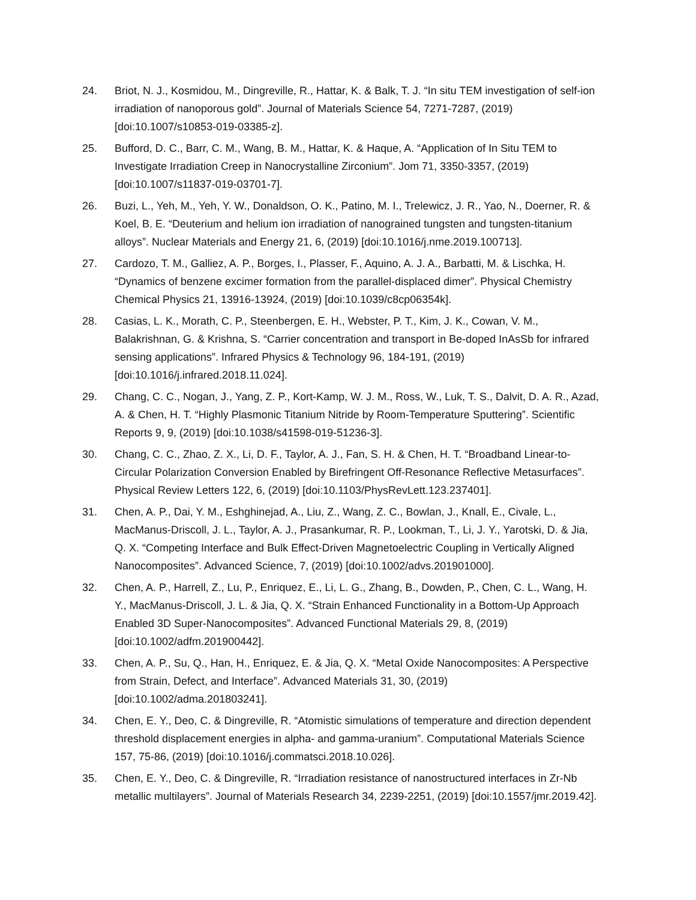24. Briot, N. J., Kosmidou, M., Dingreville, R., Hattar, K. & Balk, T. J. “In situ TEM investigation of self-ion irradiation of nanoporous gold”. Journal of Materials Science 54, 7271-7287, (2019) [doi:10.1007/s10853-019-03385-z].
25. Bufford, D. C., Barr, C. M., Wang, B. M., Hattar, K. & Haque, A. “Application of In Situ TEM to Investigate Irradiation Creep in Nanocrystalline Zirconium”. Jom 71, 3350-3357, (2019) [doi:10.1007/s11837-019-03701-7].
26. Buzi, L., Yeh, M., Yeh, Y. W., Donaldson, O. K., Patino, M. I., Trelewicz, J. R., Yao, N., Doerner, R. & Koel, B. E. “Deuterium and helium ion irradiation of nanograined tungsten and tungsten-titanium alloys”. Nuclear Materials and Energy 21, 6, (2019) [doi:10.1016/j.nme.2019.100713].
27. Cardozo, T. M., Galliez, A. P., Borges, I., Plasser, F., Aquino, A. J. A., Barbatti, M. & Lischka, H. “Dynamics of benzene excimer formation from the parallel-displaced dimer”. Physical Chemistry Chemical Physics 21, 13916-13924, (2019) [doi:10.1039/c8cp06354k].
28. Casias, L. K., Morath, C. P., Steenbergen, E. H., Webster, P. T., Kim, J. K., Cowan, V. M., Balakrishnan, G. & Krishna, S. “Carrier concentration and transport in Be-doped InAsSb for infrared sensing applications”. Infrared Physics & Technology 96, 184-191, (2019) [doi:10.1016/j.infrared.2018.11.024].
29. Chang, C. C., Nogan, J., Yang, Z. P., Kort-Kamp, W. J. M., Ross, W., Luk, T. S., Dalvit, D. A. R., Azad, A. & Chen, H. T. “Highly Plasmonic Titanium Nitride by Room-Temperature Sputtering”. Scientific Reports 9, 9, (2019) [doi:10.1038/s41598-019-51236-3].
30. Chang, C. C., Zhao, Z. X., Li, D. F., Taylor, A. J., Fan, S. H. & Chen, H. T. “Broadband Linear-to-Circular Polarization Conversion Enabled by Birefringent Off-Resonance Reflective Metasurfaces”. Physical Review Letters 122, 6, (2019) [doi:10.1103/PhysRevLett.123.237401].
31. Chen, A. P., Dai, Y. M., Eshghinejad, A., Liu, Z., Wang, Z. C., Bowlan, J., Knall, E., Civale, L., MacManus-Driscoll, J. L., Taylor, A. J., Prasankumar, R. P., Lookman, T., Li, J. Y., Yarotski, D. & Jia, Q. X. “Competing Interface and Bulk Effect-Driven Magnetoelectric Coupling in Vertically Aligned Nanocomposites”. Advanced Science, 7, (2019) [doi:10.1002/advs.201901000].
32. Chen, A. P., Harrell, Z., Lu, P., Enriquez, E., Li, L. G., Zhang, B., Dowden, P., Chen, C. L., Wang, H. Y., MacManus-Driscoll, J. L. & Jia, Q. X. “Strain Enhanced Functionality in a Bottom-Up Approach Enabled 3D Super-Nanocomposites”. Advanced Functional Materials 29, 8, (2019) [doi:10.1002/adfm.201900442].
33. Chen, A. P., Su, Q., Han, H., Enriquez, E. & Jia, Q. X. “Metal Oxide Nanocomposites: A Perspective from Strain, Defect, and Interface”. Advanced Materials 31, 30, (2019) [doi:10.1002/adma.201803241].
34. Chen, E. Y., Deo, C. & Dingreville, R. “Atomistic simulations of temperature and direction dependent threshold displacement energies in alpha- and gamma-uranium”. Computational Materials Science 157, 75-86, (2019) [doi:10.1016/j.commatsci.2018.10.026].
35. Chen, E. Y., Deo, C. & Dingreville, R. “Irradiation resistance of nanostructured interfaces in Zr-Nb metallic multilayers”. Journal of Materials Research 34, 2239-2251, (2019) [doi:10.1557/jmr.2019.42].